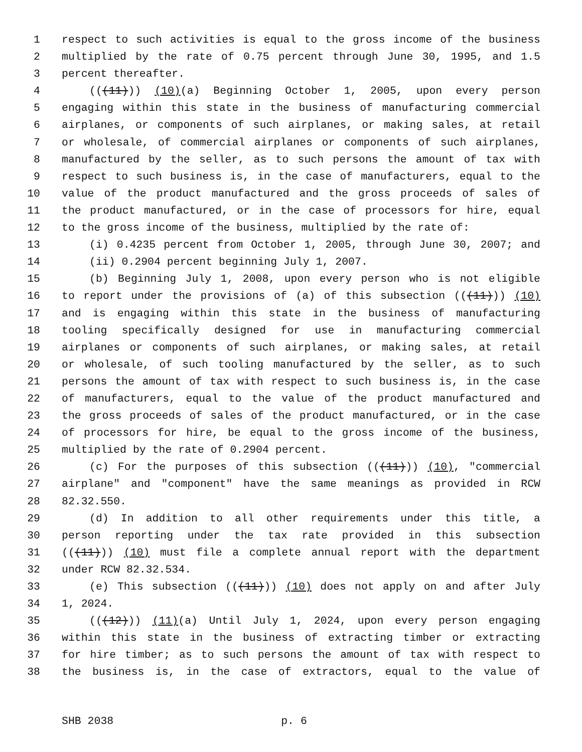1 respect to such activities is equal to the gross income of the business
2 multiplied by the rate of 0.75 percent through June 30, 1995, and 1.5
3 percent thereafter.
4 (((11))) (10)(a) Beginning October 1, 2005, upon every person
5 engaging within this state in the business of manufacturing commercial
6 airplanes, or components of such airplanes, or making sales, at retail
7 or wholesale, of commercial airplanes or components of such airplanes,
8 manufactured by the seller, as to such persons the amount of tax with
9 respect to such business is, in the case of manufacturers, equal to the
10 value of the product manufactured and the gross proceeds of sales of
11 the product manufactured, or in the case of processors for hire, equal
12 to the gross income of the business, multiplied by the rate of:
13 (i) 0.4235 percent from October 1, 2005, through June 30, 2007; and
14 (ii) 0.2904 percent beginning July 1, 2007.
15 (b) Beginning July 1, 2008, upon every person who is not eligible
16 to report under the provisions of (a) of this subsection (((11))) (10)
17 and is engaging within this state in the business of manufacturing
18 tooling specifically designed for use in manufacturing commercial
19 airplanes or components of such airplanes, or making sales, at retail
20 or wholesale, of such tooling manufactured by the seller, as to such
21 persons the amount of tax with respect to such business is, in the case
22 of manufacturers, equal to the value of the product manufactured and
23 the gross proceeds of sales of the product manufactured, or in the case
24 of processors for hire, be equal to the gross income of the business,
25 multiplied by the rate of 0.2904 percent.
26 (c) For the purposes of this subsection (((11))) (10), "commercial
27 airplane" and "component" have the same meanings as provided in RCW
28 82.32.550.
29 (d) In addition to all other requirements under this title, a
30 person reporting under the tax rate provided in this subsection
31 (((11))) (10) must file a complete annual report with the department
32 under RCW 82.32.534.
33 (e) This subsection (((11))) (10) does not apply on and after July
34 1, 2024.
35 (((12))) (11)(a) Until July 1, 2024, upon every person engaging
36 within this state in the business of extracting timber or extracting
37 for hire timber; as to such persons the amount of tax with respect to
38 the business is, in the case of extractors, equal to the value of
SHB 2038 p. 6